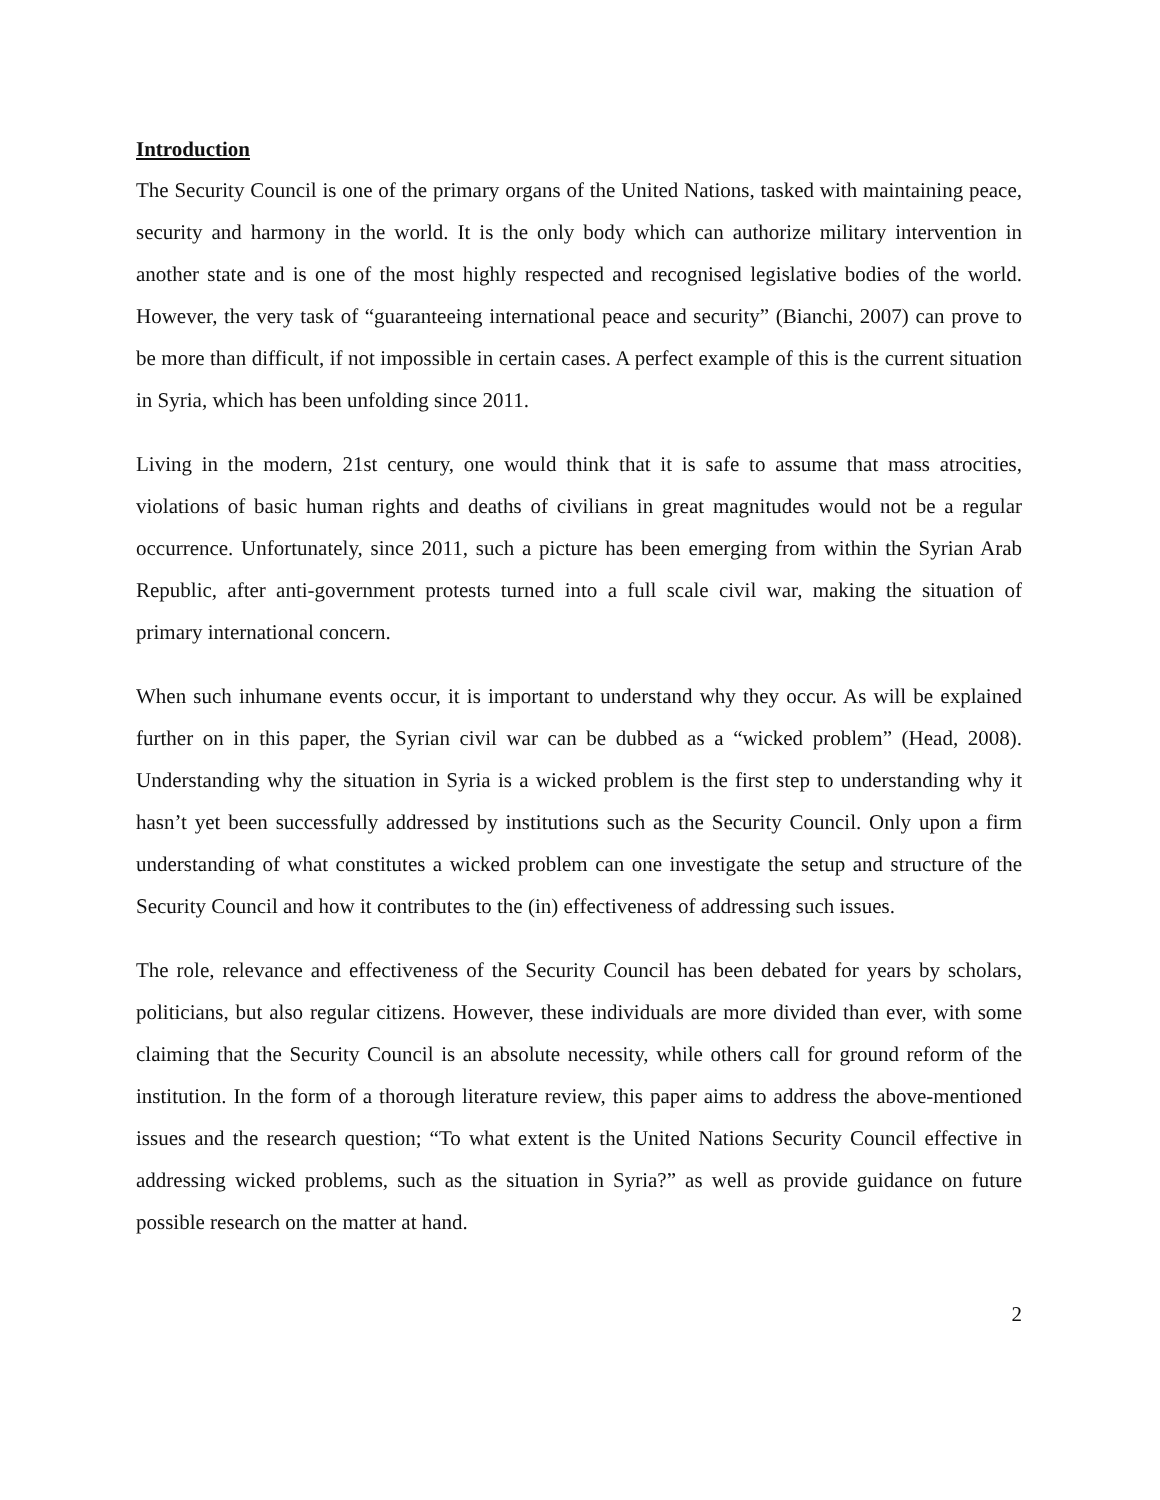Introduction
The Security Council is one of the primary organs of the United Nations, tasked with maintaining peace, security and harmony in the world. It is the only body which can authorize military intervention in another state and is one of the most highly respected and recognised legislative bodies of the world. However, the very task of “guaranteeing international peace and security” (Bianchi, 2007) can prove to be more than difficult, if not impossible in certain cases. A perfect example of this is the current situation in Syria, which has been unfolding since 2011.
Living in the modern, 21st century, one would think that it is safe to assume that mass atrocities, violations of basic human rights and deaths of civilians in great magnitudes would not be a regular occurrence. Unfortunately, since 2011, such a picture has been emerging from within the Syrian Arab Republic, after anti-government protests turned into a full scale civil war, making the situation of primary international concern.
When such inhumane events occur, it is important to understand why they occur. As will be explained further on in this paper, the Syrian civil war can be dubbed as a “wicked problem” (Head, 2008). Understanding why the situation in Syria is a wicked problem is the first step to understanding why it hasn’t yet been successfully addressed by institutions such as the Security Council. Only upon a firm understanding of what constitutes a wicked problem can one investigate the setup and structure of the Security Council and how it contributes to the (in) effectiveness of addressing such issues.
The role, relevance and effectiveness of the Security Council has been debated for years by scholars, politicians, but also regular citizens. However, these individuals are more divided than ever, with some claiming that the Security Council is an absolute necessity, while others call for ground reform of the institution. In the form of a thorough literature review, this paper aims to address the above-mentioned issues and the research question; “To what extent is the United Nations Security Council effective in addressing wicked problems, such as the situation in Syria?” as well as provide guidance on future possible research on the matter at hand.
2